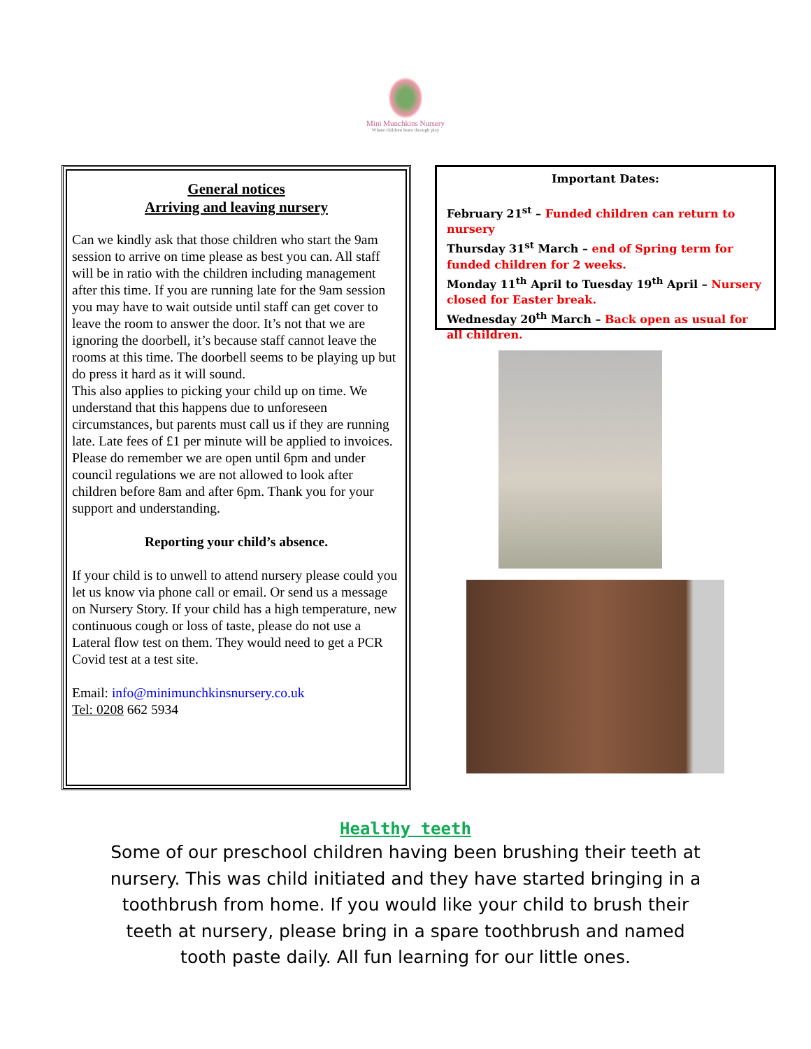Mini Munchkins Nursery
Where children learn through play
General notices
Arriving and leaving nursery
Can we kindly ask that those children who start the 9am session to arrive on time please as best you can. All staff will be in ratio with the children including management after this time. If you are running late for the 9am session you may have to wait outside until staff can get cover to leave the room to answer the door. It’s not that we are ignoring the doorbell, it’s because staff cannot leave the rooms at this time. The doorbell seems to be playing up but do press it hard as it will sound.
This also applies to picking your child up on time. We understand that this happens due to unforeseen circumstances, but parents must call us if they are running late. Late fees of £1 per minute will be applied to invoices. Please do remember we are open until 6pm and under council regulations we are not allowed to look after children before 8am and after 6pm. Thank you for your support and understanding.
Reporting your child’s absence.
If your child is to unwell to attend nursery please could you let us know via phone call or email. Or send us a message on Nursery Story. If your child has a high temperature, new continuous cough or loss of taste, please do not use a Lateral flow test on them. They would need to get a PCR Covid test at a test site.
Email: info@minimunchkinsnursery.co.uk
Tel: 0208 662 5934
Important Dates:
February 21<sup>st</sup> – Funded children can return to nursery
Thursday 31<sup>st</sup> March – end of Spring term for funded children for 2 weeks.
Monday 11<sup>th</sup> April to Tuesday 19<sup>th</sup> April – Nursery closed for Easter break.
Wednesday 20<sup>th</sup> March – Back open as usual for all children.
Healthy teeth
Some of our preschool children having been brushing their teeth at nursery. This was child initiated and they have started bringing in a toothbrush from home. If you would like your child to brush their teeth at nursery, please bring in a spare toothbrush and named tooth paste daily. All fun learning for our little ones.